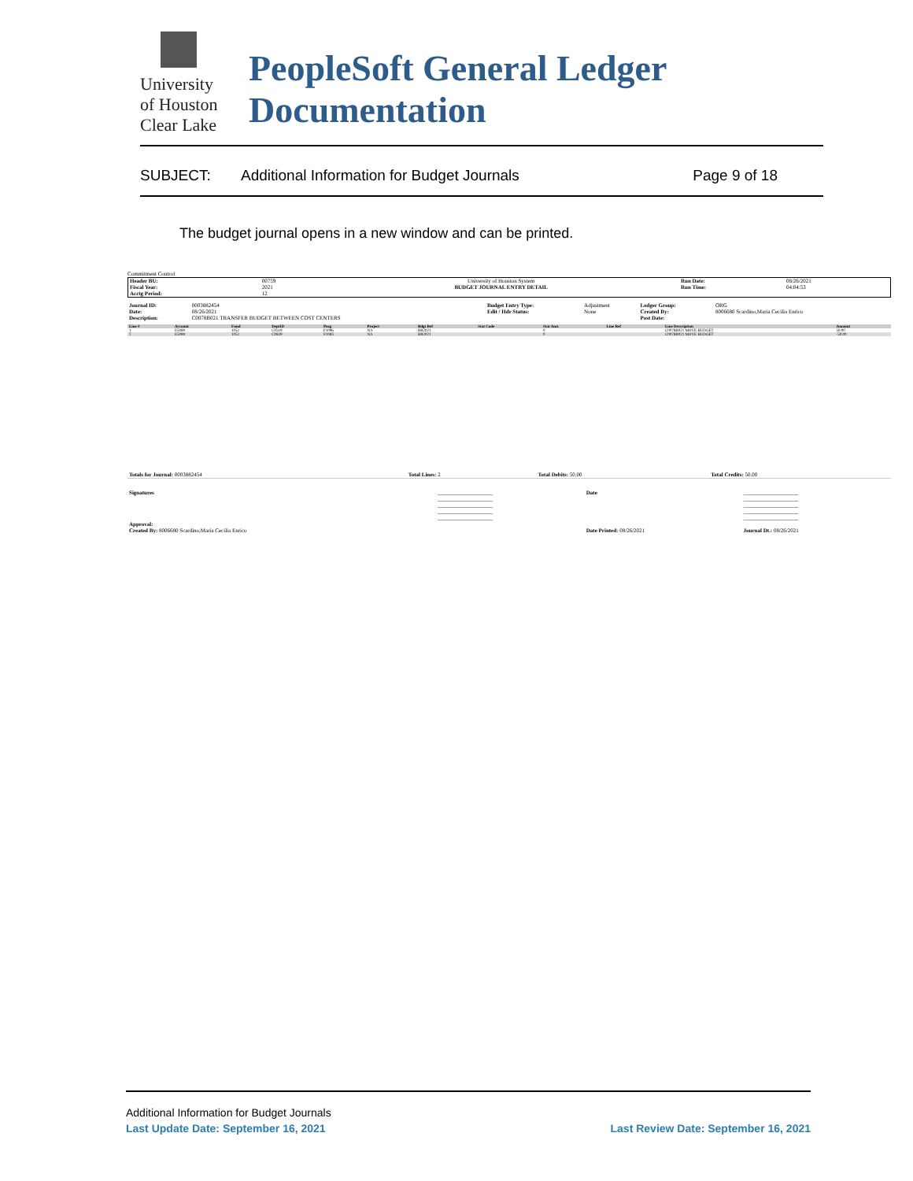University
of Houston
Clear Lake
PeopleSoft General Ledger Documentation
SUBJECT: Additional Information for Budget Journals Page 9 of 18
The budget journal opens in a new window and can be printed.
Commitment Control
| Header BU: Fiscal Year: Acctg Period: | 00759 2021 12 | University of Houston System BUDGET JOURNAL ENTRY DETAIL | Run Date: Run Time: | 08/26/2021 04:04:53 |
| Journal ID: Date: Description: | 0003882454 08/26/2021 C0078B021 TRANSFER BUDGET BETWEEN COST CENTERS | Budget Entry Type: Edit / Hdr Status: | Adjustment None | Ledger Group: Created By: Post Date: | ORG 8006680 Scardino,Maria Cecilia Enrico |
| Line # | Account | Fund | DeptID | Prog | Project | Bdgt Ref | Stat Code | Stat Amt. | Line Ref | Line Description | Amount |
| --- | --- | --- | --- | --- | --- | --- | --- | --- | --- | --- | --- |
| 1 | E5089 | 1052 | C0519 | F1096 | NA | BR2021 | | 0 | | C0078B021 MOVE BUDGET | 50.00 |
| 2 | E5089 | 1052 | C0839 | F1083 | NA | BR2021 | | 0 | | C0078B021 MOVE BUDGET | -50.00 |
| Totals for Journal: 0003882454 | Total Lines: 2 | Total Debits: 50.00 | Total Credits: 50.00 |
| Signatures Approval: | ____________________ ____________________ ____________________ ____________________ ____________________ | Date | ____________________ ____________________ ____________________ ____________________ ____________________ |
| Created By: 8006680 Scardino,Maria Cecilia Enrico | | Date Printed: 08/26/2021 | Journal Dt.: 08/26/2021 |
Additional Information for Budget Journals
Last Update Date: September 16, 2021 Last Review Date: September 16, 2021